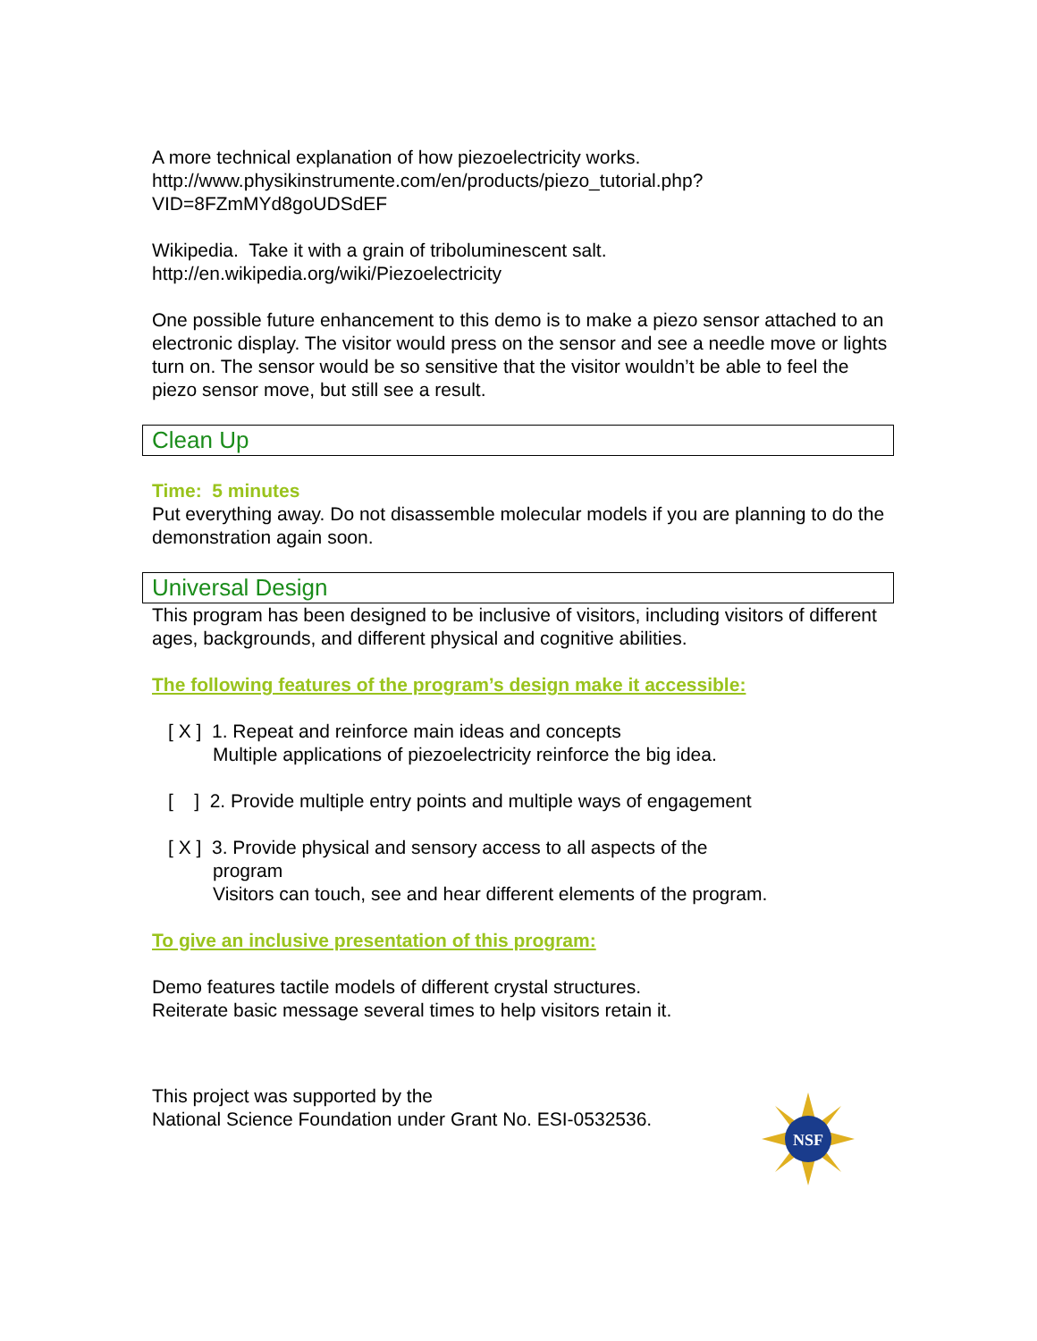A more technical explanation of how piezoelectricity works.
http://www.physikinstrumente.com/en/products/piezo_tutorial.php?VID=8FZmMYd8goUDSdEF
Wikipedia. Take it with a grain of triboluminescent salt.
http://en.wikipedia.org/wiki/Piezoelectricity
One possible future enhancement to this demo is to make a piezo sensor attached to an electronic display. The visitor would press on the sensor and see a needle move or lights turn on. The sensor would be so sensitive that the visitor wouldn’t be able to feel the piezo sensor move, but still see a result.
Clean Up
Time: 5 minutes
Put everything away. Do not disassemble molecular models if you are planning to do the demonstration again soon.
Universal Design
This program has been designed to be inclusive of visitors, including visitors of different ages, backgrounds, and different physical and cognitive abilities.
The following features of the program’s design make it accessible:
[ X ] 1. Repeat and reinforce main ideas and concepts
Multiple applications of piezoelectricity reinforce the big idea.
[ ] 2. Provide multiple entry points and multiple ways of engagement
[ X ] 3. Provide physical and sensory access to all aspects of the
program
Visitors can touch, see and hear different elements of the program.
To give an inclusive presentation of this program:
Demo features tactile models of different crystal structures.
Reiterate basic message several times to help visitors retain it.
This project was supported by the
National Science Foundation under Grant No. ESI-0532536.
NSF